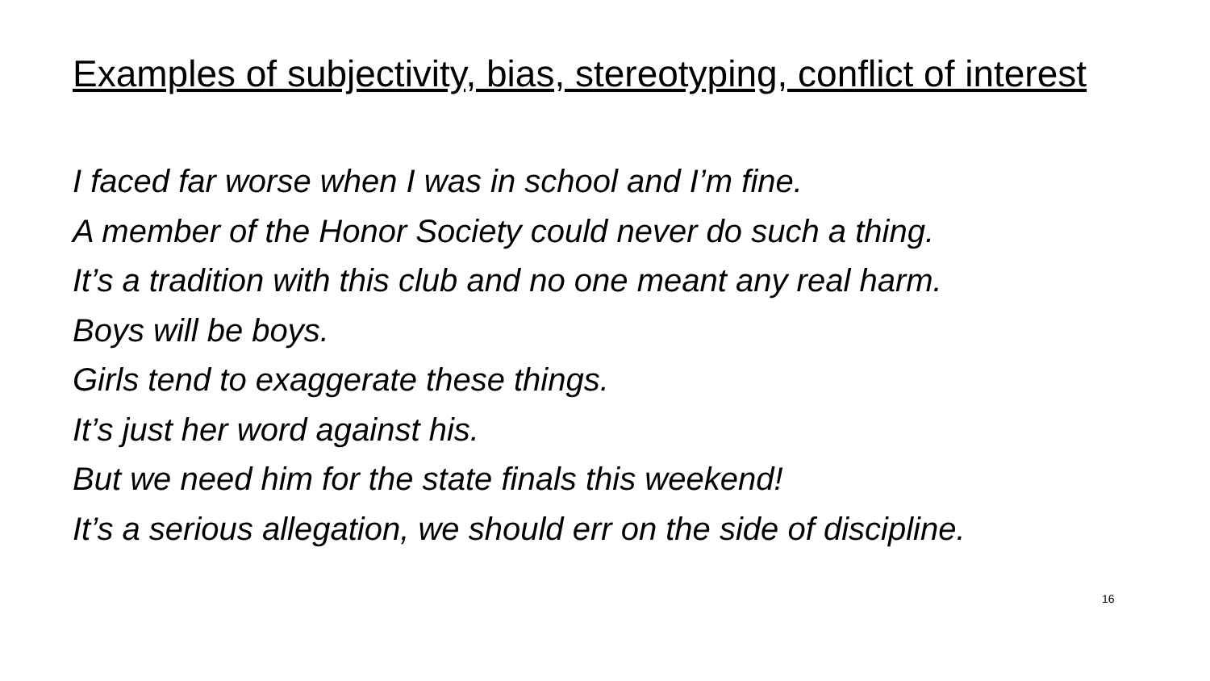Examples of subjectivity, bias, stereotyping, conflict of interest
I faced far worse when I was in school and I’m fine.
A member of the Honor Society could never do such a thing.
It’s a tradition with this club and no one meant any real harm.
Boys will be boys.
Girls tend to exaggerate these things.
It’s just her word against his.
But we need him for the state finals this weekend!
It’s a serious allegation, we should err on the side of discipline.
16